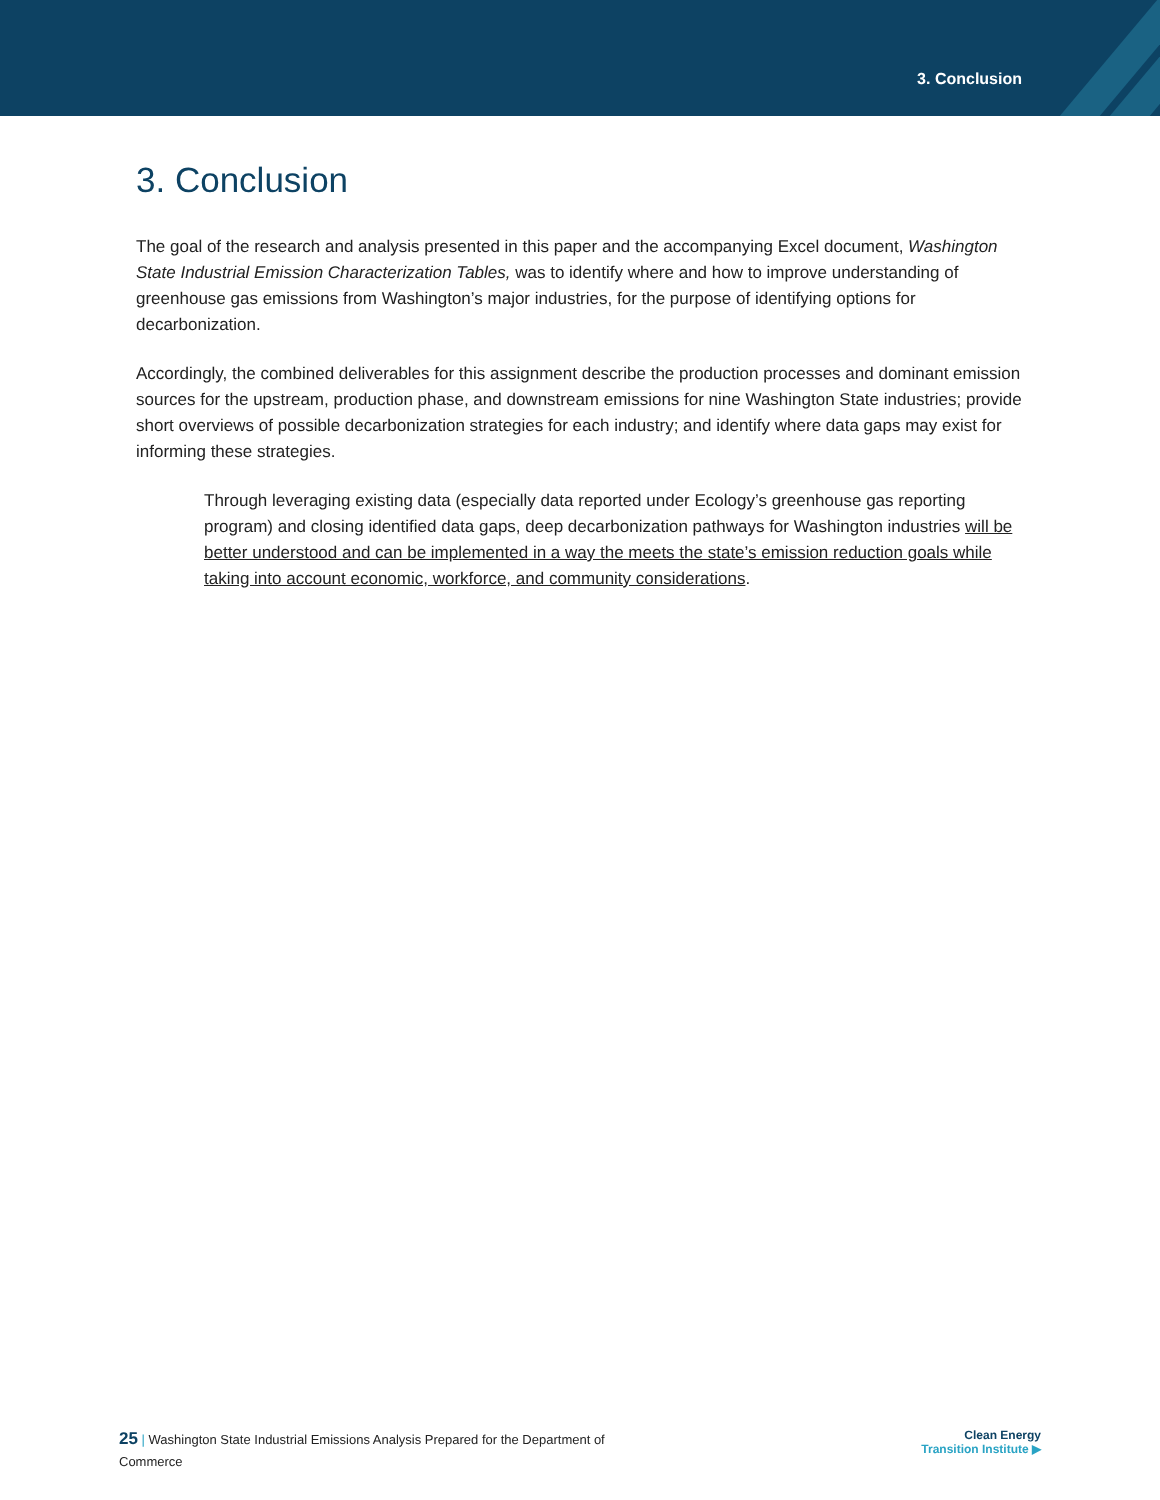3. Conclusion
3. Conclusion
The goal of the research and analysis presented in this paper and the accompanying Excel document, Washington State Industrial Emission Characterization Tables, was to identify where and how to improve understanding of greenhouse gas emissions from Washington’s major industries, for the purpose of identifying options for decarbonization.
Accordingly, the combined deliverables for this assignment describe the production processes and dominant emission sources for the upstream, production phase, and downstream emissions for nine Washington State industries; provide short overviews of possible decarbonization strategies for each industry; and identify where data gaps may exist for informing these strategies.
Through leveraging existing data (especially data reported under Ecology’s greenhouse gas reporting program) and closing identified data gaps, deep decarbonization pathways for Washington industries will be better understood and can be implemented in a way the meets the state’s emission reduction goals while taking into account economic, workforce, and community considerations.
25 | Washington State Industrial Emissions Analysis Prepared for the Department of Commerce
Clean Energy
Transition Institute ▶